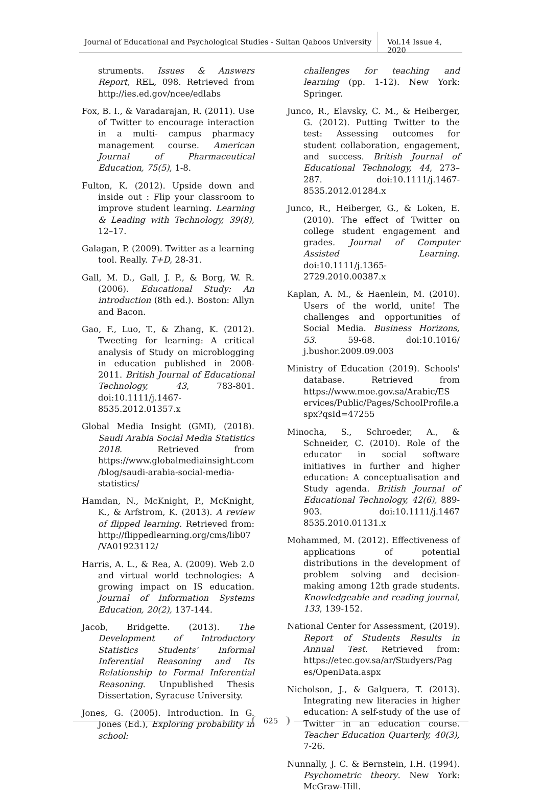Journal of Educational and Psychological Studies - Sultan Qaboos University
Vol.14 Issue 4, 2020
struments. Issues & Answers Report, REL, 098. Retrieved from http://ies.ed.gov/ncee/edlabs
Fox, B. I., & Varadarajan, R. (2011). Use of Twitter to encourage interaction in a multi- campus pharmacy management course. American Journal of Pharmaceutical Education, 75(5), 1-8.
Fulton, K. (2012). Upside down and inside out : Flip your classroom to improve student learning. Learning & Leading with Technology, 39(8), 12–17.
Galagan, P. (2009). Twitter as a learning tool. Really. T+D, 28-31.
Gall, M. D., Gall, J. P., & Borg, W. R. (2006). Educational Study: An introduction (8th ed.). Boston: Allyn and Bacon.
Gao, F., Luo, T., & Zhang, K. (2012). Tweeting for learning: A critical analysis of Study on microblogging in education published in 2008-2011. British Journal of Educational Technology, 43, 783-801. doi:10.1111/j.1467-8535.2012.01357.x
Global Media Insight (GMI), (2018). Saudi Arabia Social Media Statistics 2018. Retrieved from https://www.globalmediainsight.com /blog/saudi-arabia-social-media-statistics/
Hamdan, N., McKnight, P., McKnight, K., & Arfstrom, K. (2013). A review of flipped learning. Retrieved from: http://flippedlearning.org/cms/lib07 /VA01923112/
Harris, A. L., & Rea, A. (2009). Web 2.0 and virtual world technologies: A growing impact on IS education. Journal of Information Systems Education, 20(2), 137-144.
Jacob, Bridgette. (2013). The Development of Introductory Statistics Students' Informal Inferential Reasoning and Its Relationship to Formal Inferential Reasoning. Unpublished Thesis Dissertation, Syracuse University.
Jones, G. (2005). Introduction. In G. Jones (Ed.), Exploring probability in school:
challenges for teaching and learning (pp. 1-12). New York: Springer.
Junco, R., Elavsky, C. M., & Heiberger, G. (2012). Putting Twitter to the test: Assessing outcomes for student collaboration, engagement, and success. British Journal of Educational Technology, 44, 273–287. doi:10.1111/j.1467-8535.2012.01284.x
Junco, R., Heiberger, G., & Loken, E. (2010). The effect of Twitter on college student engagement and grades. Journal of Computer Assisted Learning. doi:10.1111/j.1365-2729.2010.00387.x
Kaplan, A. M., & Haenlein, M. (2010). Users of the world, unite! The challenges and opportunities of Social Media. Business Horizons, 53. 59-68. doi:10.1016/ j.bushor.2009.09.003
Ministry of Education (2019). Schools' database. Retrieved from https://www.moe.gov.sa/Arabic/ES ervices/Public/Pages/SchoolProfile.a spx?qsId=47255
Minocha, S., Schroeder, A., & Schneider, C. (2010). Role of the educator in social software initiatives in further and higher education: A conceptualisation and Study agenda. British Journal of Educational Technology, 42(6), 889-903. doi:10.1111/j.1467 8535.2010.01131.x
Mohammed, M. (2012). Effectiveness of applications of potential distributions in the development of problem solving and decision-making among 12th grade students. Knowledgeable and reading journal, 133, 139-152.
National Center for Assessment, (2019). Report of Students Results in Annual Test. Retrieved from: https://etec.gov.sa/ar/Studyers/Pag es/OpenData.aspx
Nicholson, J., & Galguera, T. (2013). Integrating new literacies in higher education: A self-study of the use of Twitter in an education course. Teacher Education Quarterly, 40(3), 7-26.
Nunnally, J. C. & Bernstein, I.H. (1994). Psychometric theory. New York: McGraw-Hill.
625